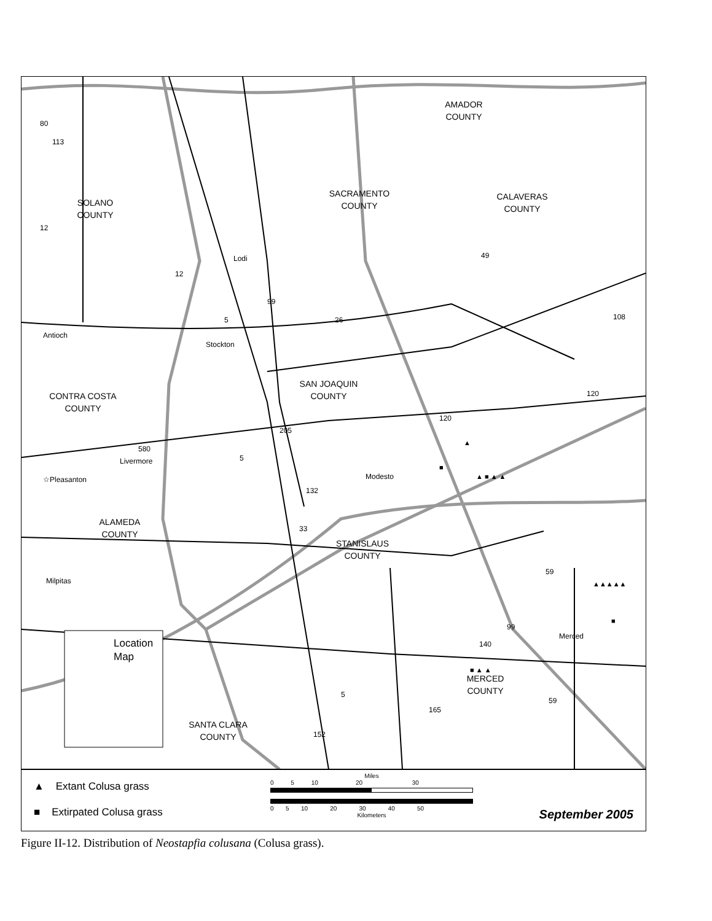SACRAMENTO
COUNTY
AMADOR
COUNTY
SOLANO
COUNTY
CALAVERAS
COUNTY
SAN JOAQUIN
COUNTY
CONTRA COSTA
COUNTY
ALAMEDA
COUNTY
STANISLAUS
COUNTY
MERCED
COUNTY
SANTA CLARA
COUNTY
Lodi
Antioch
Stockton
Livermore
☆Pleasanton
Modesto
Milpitas
Merced
113
12
12
99
26
49
108
120
120
132
33
59
99
140
165
59
152
80
5
205
580
5
5
Location
Map
▲
▲ ■ ▲ ▲
■
▲▲▲▲▲
■
■ ▲ ▲
▲ Extant Colusa grass
■ Extirpated Colusa grass
Miles
0 5 10 20 30
0 5 10 20 30 40 50
Kilometers
September 2005
Figure II-12. Distribution of Neostapfia colusana (Colusa grass).